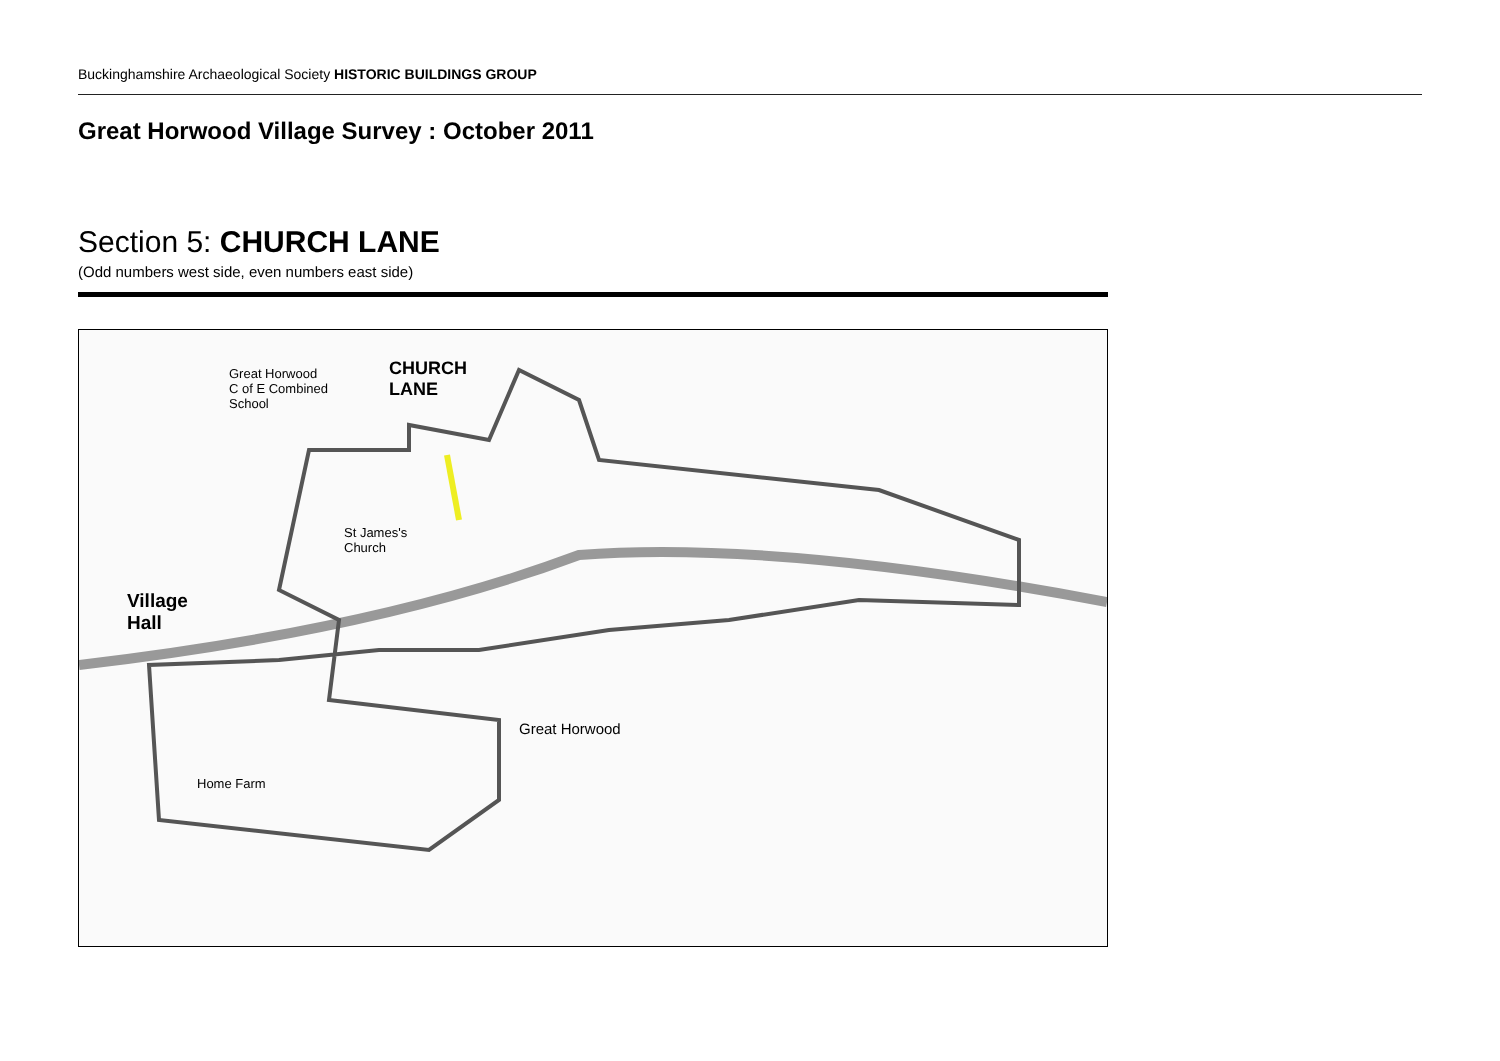Buckinghamshire Archaeological Society HISTORIC BUILDINGS GROUP
Great Horwood Village Survey : October 2011
Section 5: CHURCH LANE
(Odd numbers west side, even numbers east side)
Great Horwood
C of E Combined
School
CHURCH
LANE
St James's
Church
Village
Hall
Great Horwood
Home Farm